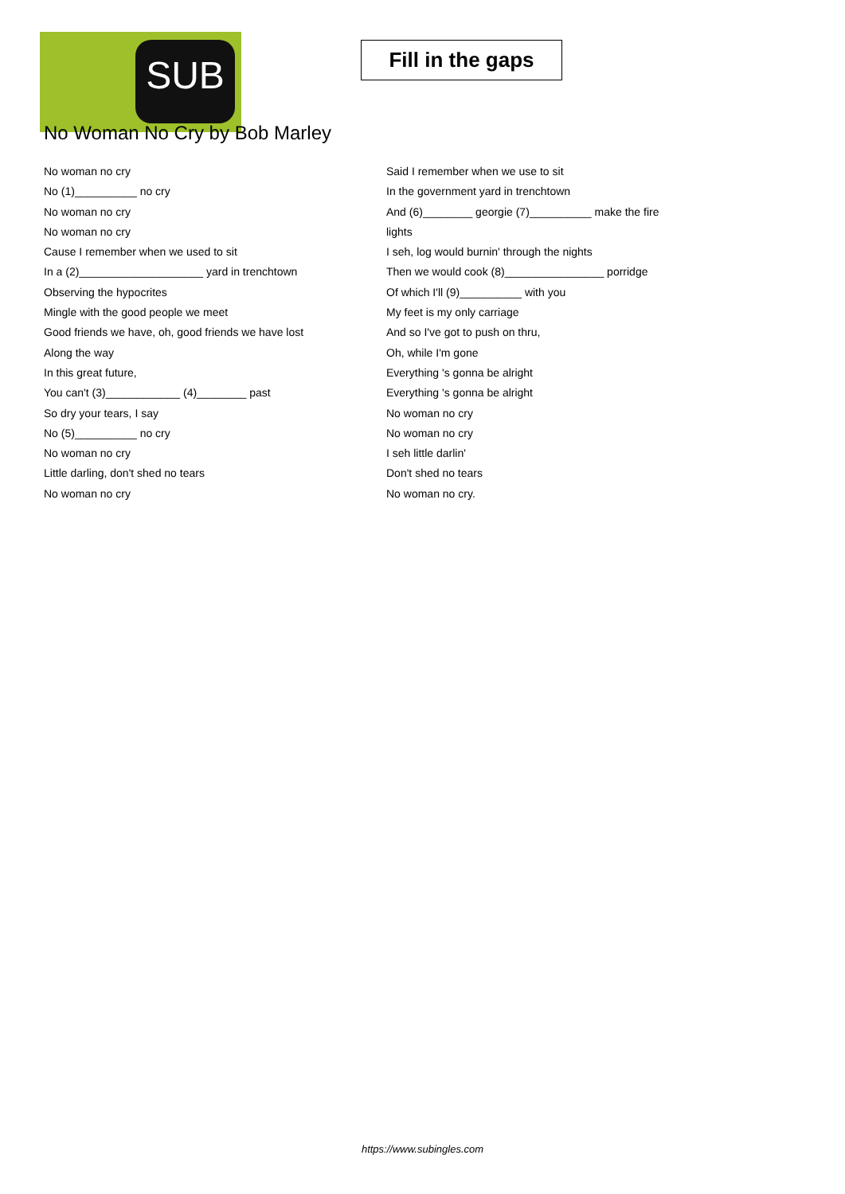SUB
Fill in the gaps
No Woman No Cry by Bob Marley
No woman no cry
No (1)__________ no cry
No woman no cry
No woman no cry
Cause I remember when we used to sit
In a (2)____________________ yard in trenchtown
Observing the hypocrites
Mingle with the good people we meet
Good friends we have, oh, good friends we have lost
Along the way
In this great future,
You can't (3)____________ (4)________ past
So dry your tears, I say
No (5)__________ no cry
No woman no cry
Little darling, don't shed no tears
No woman no cry
Said I remember when we use to sit
In the government yard in trenchtown
And (6)________ georgie (7)__________ make the fire
lights
I seh, log would burnin' through the nights
Then we would cook (8)________________ porridge
Of which I'll (9)__________ with you
My feet is my only carriage
And so I've got to push on thru,
Oh, while I'm gone
Everything 's gonna be alright
Everything 's gonna be alright
No woman no cry
No woman no cry
I seh little darlin'
Don't shed no tears
No woman no cry.
https://www.subingles.com